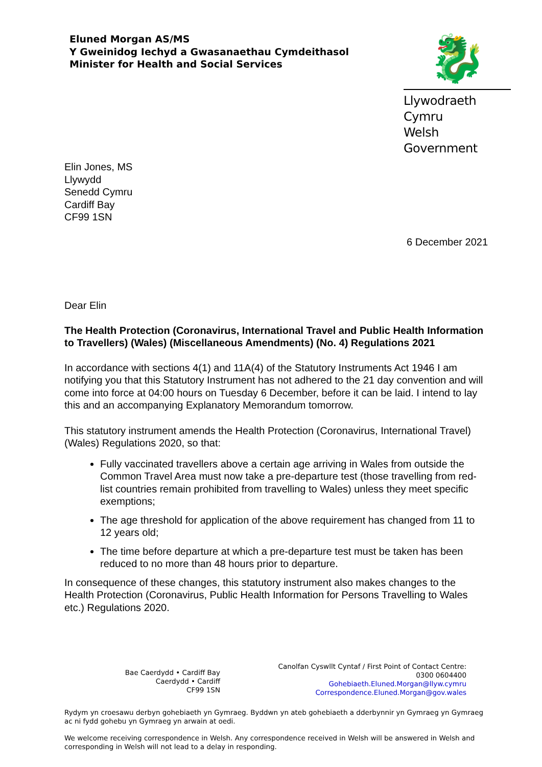Eluned Morgan AS/MS
Y Gweinidog Iechyd a Gwasanaethau Cymdeithasol
Minister for Health and Social Services
🐉
Llywodraeth Cymru
Welsh Government
Elin Jones, MS
Llywydd
Senedd Cymru
Cardiff Bay
CF99 1SN
6 December 2021
Dear Elin
The Health Protection (Coronavirus, International Travel and Public Health Information to Travellers) (Wales) (Miscellaneous Amendments) (No. 4) Regulations 2021
In accordance with sections 4(1) and 11A(4) of the Statutory Instruments Act 1946 I am notifying you that this Statutory Instrument has not adhered to the 21 day convention and will come into force at 04:00 hours on Tuesday 6 December, before it can be laid. I intend to lay this and an accompanying Explanatory Memorandum tomorrow.
This statutory instrument amends the Health Protection (Coronavirus, International Travel) (Wales) Regulations 2020, so that:
Fully vaccinated travellers above a certain age arriving in Wales from outside the Common Travel Area must now take a pre-departure test (those travelling from red-list countries remain prohibited from travelling to Wales) unless they meet specific exemptions;
The age threshold for application of the above requirement has changed from 11 to 12 years old;
The time before departure at which a pre-departure test must be taken has been reduced to no more than 48 hours prior to departure.
In consequence of these changes, this statutory instrument also makes changes to the Health Protection (Coronavirus, Public Health Information for Persons Travelling to Wales etc.) Regulations 2020.
Bae Caerdydd • Cardiff Bay
Caerdydd • Cardiff
CF99 1SN
Canolfan Cyswllt Cyntaf / First Point of Contact Centre:
0300 0604400
Gohebiaeth.Eluned.Morgan@llyw.cymru
Correspondence.Eluned.Morgan@gov.wales
Rydym yn croesawu derbyn gohebiaeth yn Gymraeg. Byddwn yn ateb gohebiaeth a dderbynnir yn Gymraeg yn Gymraeg ac ni fydd gohebu yn Gymraeg yn arwain at oedi.
We welcome receiving correspondence in Welsh. Any correspondence received in Welsh will be answered in Welsh and corresponding in Welsh will not lead to a delay in responding.